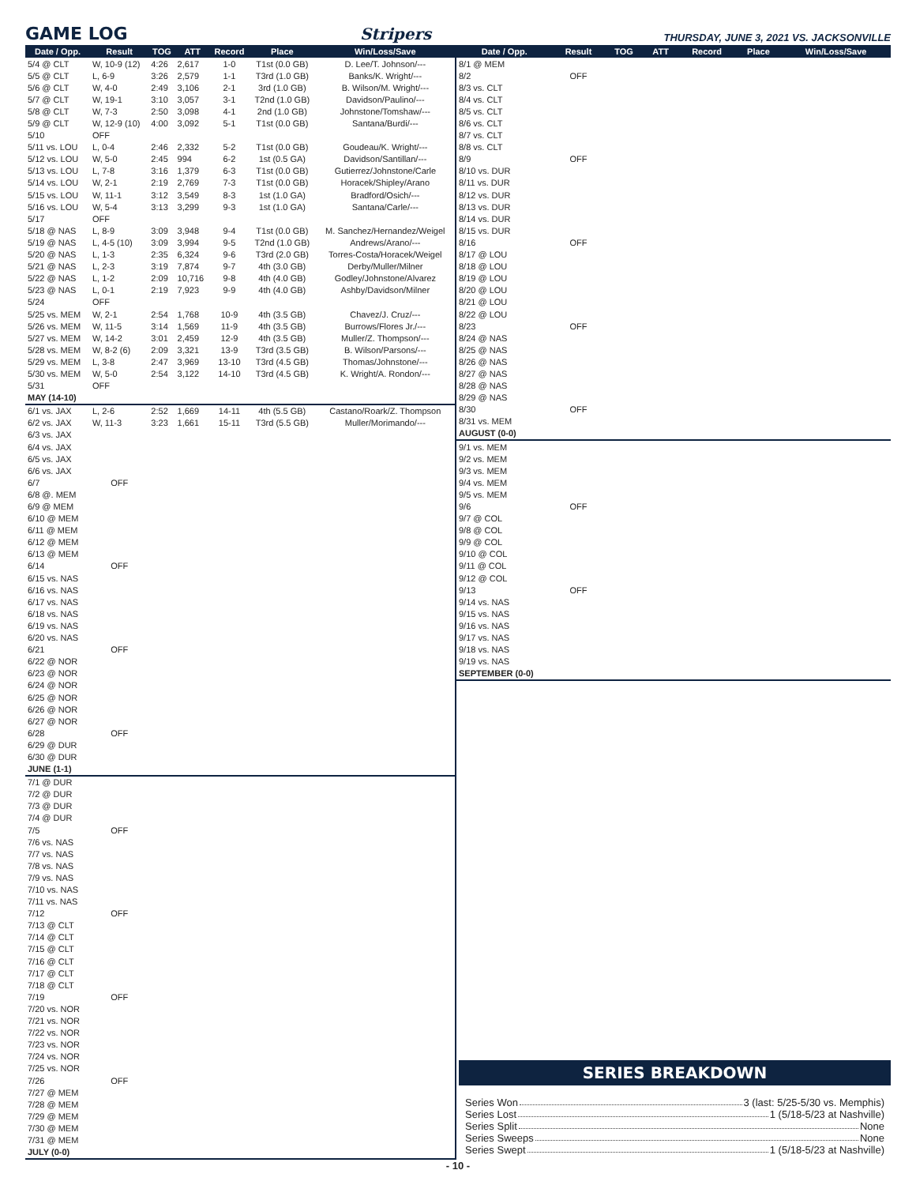GAME LOG
Stripers THURSDAY, JUNE 3, 2021 VS. JACKSONVILLE
| Date / Opp. | Result | TOG | ATT | Record | Place | Win/Loss/Save |
| --- | --- | --- | --- | --- | --- | --- |
| 5/4 @ CLT | W, 10-9 (12) | 4:26 | 2,617 | 1-0 | T1st (0.0 GB) | D. Lee/T. Johnson/--- |
| 5/5 @ CLT | L, 6-9 | 3:26 | 2,579 | 1-1 | T3rd (1.0 GB) | Banks/K. Wright/--- |
| 5/6 @ CLT | W, 4-0 | 2:49 | 3,106 | 2-1 | 3rd (1.0 GB) | B. Wilson/M. Wright/--- |
| 5/7 @ CLT | W, 19-1 | 3:10 | 3,057 | 3-1 | T2nd (1.0 GB) | Davidson/Paulino/--- |
| 5/8 @ CLT | W, 7-3 | 2:50 | 3,098 | 4-1 | 2nd (1.0 GB) | Johnstone/Tomshaw/--- |
| 5/9 @ CLT | W, 12-9 (10) | 4:00 | 3,092 | 5-1 | T1st (0.0 GB) | Santana/Burdi/--- |
| 5/10 | OFF | | | | | |
| 5/11 vs. LOU | L, 0-4 | 2:46 | 2,332 | 5-2 | T1st (0.0 GB) | Goudeau/K. Wright/--- |
| 5/12 vs. LOU | W, 5-0 | 2:45 | 994 | 6-2 | 1st (0.5 GA) | Davidson/Santillan/--- |
| 5/13 vs. LOU | L, 7-8 | 3:16 | 1,379 | 6-3 | T1st (0.0 GB) | Gutierrez/Johnstone/Carle |
| 5/14 vs. LOU | W, 2-1 | 2:19 | 2,769 | 7-3 | T1st (0.0 GB) | Horacek/Shipley/Arano |
| 5/15 vs. LOU | W, 11-1 | 3:12 | 3,549 | 8-3 | 1st (1.0 GA) | Bradford/Osich/--- |
| 5/16 vs. LOU | W, 5-4 | 3:13 | 3,299 | 9-3 | 1st (1.0 GA) | Santana/Carle/--- |
| 5/17 | OFF | | | | | |
| 5/18 @ NAS | L, 8-9 | 3:09 | 3,948 | 9-4 | T1st (0.0 GB) | M. Sanchez/Hernandez/Weigel |
| 5/19 @ NAS | L, 4-5 (10) | 3:09 | 3,994 | 9-5 | T2nd (1.0 GB) | Andrews/Arano/--- |
| 5/20 @ NAS | L, 1-3 | 2:35 | 6,324 | 9-6 | T3rd (2.0 GB) | Torres-Costa/Horacek/Weigel |
| 5/21 @ NAS | L, 2-3 | 3:19 | 7,874 | 9-7 | 4th (3.0 GB) | Derby/Muller/Milner |
| 5/22 @ NAS | L, 1-2 | 2:09 | 10,716 | 9-8 | 4th (4.0 GB) | Godley/Johnstone/Alvarez |
| 5/23 @ NAS | L, 0-1 | 2:19 | 7,923 | 9-9 | 4th (4.0 GB) | Ashby/Davidson/Milner |
| 5/24 | OFF | | | | | |
| 5/25 vs. MEM | W, 2-1 | 2:54 | 1,768 | 10-9 | 4th (3.5 GB) | Chavez/J. Cruz/--- |
| 5/26 vs. MEM | W, 11-5 | 3:14 | 1,569 | 11-9 | 4th (3.5 GB) | Burrows/Flores Jr./--- |
| 5/27 vs. MEM | W, 14-2 | 3:01 | 2,459 | 12-9 | 4th (3.5 GB) | Muller/Z. Thompson/--- |
| 5/28 vs. MEM | W, 8-2 (6) | 2:09 | 3,321 | 13-9 | T3rd (3.5 GB) | B. Wilson/Parsons/--- |
| 5/29 vs. MEM | L, 3-8 | 2:47 | 3,969 | 13-10 | T3rd (4.5 GB) | Thomas/Johnstone/--- |
| 5/30 vs. MEM | W, 5-0 | 2:54 | 3,122 | 14-10 | T3rd (4.5 GB) | K. Wright/A. Rondon/--- |
| 5/31 | OFF | | | | | |
| MAY (14-10) | | | | | | |
| 6/1 vs. JAX | L, 2-6 | 2:52 | 1,669 | 14-11 | 4th (5.5 GB) | Castano/Roark/Z. Thompson |
| 6/2 vs. JAX | W, 11-3 | 3:23 | 1,661 | 15-11 | T3rd (5.5 GB) | Muller/Morimando/--- |
| 6/3 vs. JAX | | | | | | |
| 6/4 vs. JAX | | | | | | |
| 6/5 vs. JAX | | | | | | |
| 6/6 vs. JAX | | | | | | |
| 6/7 | OFF | | | | | |
| 6/8 @. MEM | | | | | | |
| 6/9 @ MEM | | | | | | |
| 6/10 @ MEM | | | | | | |
| 6/11 @ MEM | | | | | | |
| 6/12 @ MEM | | | | | | |
| 6/13 @ MEM | | | | | | |
| 6/14 | OFF | | | | | |
| 6/15 vs. NAS | | | | | | |
| 6/16 vs. NAS | | | | | | |
| 6/17 vs. NAS | | | | | | |
| 6/18 vs. NAS | | | | | | |
| 6/19 vs. NAS | | | | | | |
| 6/20 vs. NAS | | | | | | |
| 6/21 | OFF | | | | | |
| 6/22 @ NOR | | | | | | |
| 6/23 @ NOR | | | | | | |
| 6/24 @ NOR | | | | | | |
| 6/25 @ NOR | | | | | | |
| 6/26 @ NOR | | | | | | |
| 6/27 @ NOR | | | | | | |
| 6/28 | OFF | | | | | |
| 6/29 @ DUR | | | | | | |
| 6/30 @ DUR | | | | | | |
| JUNE (1-1) | | | | | | |
| 7/1 @ DUR | | | | | | |
| 7/2 @ DUR | | | | | | |
| 7/3 @ DUR | | | | | | |
| 7/4 @ DUR | | | | | | |
| 7/5 | OFF | | | | | |
| 7/6 vs. NAS | | | | | | |
| 7/7 vs. NAS | | | | | | |
| 7/8 vs. NAS | | | | | | |
| 7/9 vs. NAS | | | | | | |
| 7/10 vs. NAS | | | | | | |
| 7/11 vs. NAS | | | | | | |
| 7/12 | OFF | | | | | |
| 7/13 @ CLT | | | | | | |
| 7/14 @ CLT | | | | | | |
| 7/15 @ CLT | | | | | | |
| 7/16 @ CLT | | | | | | |
| 7/17 @ CLT | | | | | | |
| 7/18 @ CLT | | | | | | |
| 7/19 | OFF | | | | | |
| 7/20 vs. NOR | | | | | | |
| 7/21 vs. NOR | | | | | | |
| 7/22 vs. NOR | | | | | | |
| 7/23 vs. NOR | | | | | | |
| 7/24 vs. NOR | | | | | | |
| 7/25 vs. NOR | | | | | | |
| 7/26 | OFF | | | | | |
| 7/27 @ MEM | | | | | | |
| 7/28 @ MEM | | | | | | |
| 7/29 @ MEM | | | | | | |
| 7/30 @ MEM | | | | | | |
| 7/31 @ MEM | | | | | | |
| JULY (0-0) | | | | | | |
| Date / Opp. | Result | TOG | ATT | Record | Place | Win/Loss/Save |
| --- | --- | --- | --- | --- | --- | --- |
| 8/1 @ MEM | | | | | | |
| 8/2 | OFF | | | | | |
| 8/3 vs. CLT | | | | | | |
| 8/4 vs. CLT | | | | | | |
| 8/5 vs. CLT | | | | | | |
| 8/6 vs. CLT | | | | | | |
| 8/7 vs. CLT | | | | | | |
| 8/8 vs. CLT | | | | | | |
| 8/9 | OFF | | | | | |
| 8/10 vs. DUR | | | | | | |
| 8/11 vs. DUR | | | | | | |
| 8/12 vs. DUR | | | | | | |
| 8/13 vs. DUR | | | | | | |
| 8/14 vs. DUR | | | | | | |
| 8/15 vs. DUR | | | | | | |
| 8/16 | OFF | | | | | |
| 8/17 @ LOU | | | | | | |
| 8/18 @ LOU | | | | | | |
| 8/19 @ LOU | | | | | | |
| 8/20 @ LOU | | | | | | |
| 8/21 @ LOU | | | | | | |
| 8/22 @ LOU | | | | | | |
| 8/23 | OFF | | | | | |
| 8/24 @ NAS | | | | | | |
| 8/25 @ NAS | | | | | | |
| 8/26 @ NAS | | | | | | |
| 8/27 @ NAS | | | | | | |
| 8/28 @ NAS | | | | | | |
| 8/29 @ NAS | | | | | | |
| 8/30 | OFF | | | | | |
| 8/31 vs. MEM | | | | | | |
| AUGUST (0-0) | | | | | | |
| 9/1 vs. MEM | | | | | | |
| 9/2 vs. MEM | | | | | | |
| 9/3 vs. MEM | | | | | | |
| 9/4 vs. MEM | | | | | | |
| 9/5 vs. MEM | | | | | | |
| 9/6 | OFF | | | | | |
| 9/7 @ COL | | | | | | |
| 9/8 @ COL | | | | | | |
| 9/9 @ COL | | | | | | |
| 9/10 @ COL | | | | | | |
| 9/11 @ COL | | | | | | |
| 9/12 @ COL | | | | | | |
| 9/13 | OFF | | | | | |
| 9/14 vs. NAS | | | | | | |
| 9/15 vs. NAS | | | | | | |
| 9/16 vs. NAS | | | | | | |
| 9/17 vs. NAS | | | | | | |
| 9/18 vs. NAS | | | | | | |
| 9/19 vs. NAS | | | | | | |
| SEPTEMBER (0-0) | | | | | | |
SERIES BREAKDOWN
Series Won 3 (last: 5/25-5/30 vs. Memphis)
Series Lost 1 (5/18-5/23 at Nashville)
Series Split None
Series Sweeps None
Series Swept 1 (5/18-5/23 at Nashville)
- 10 -